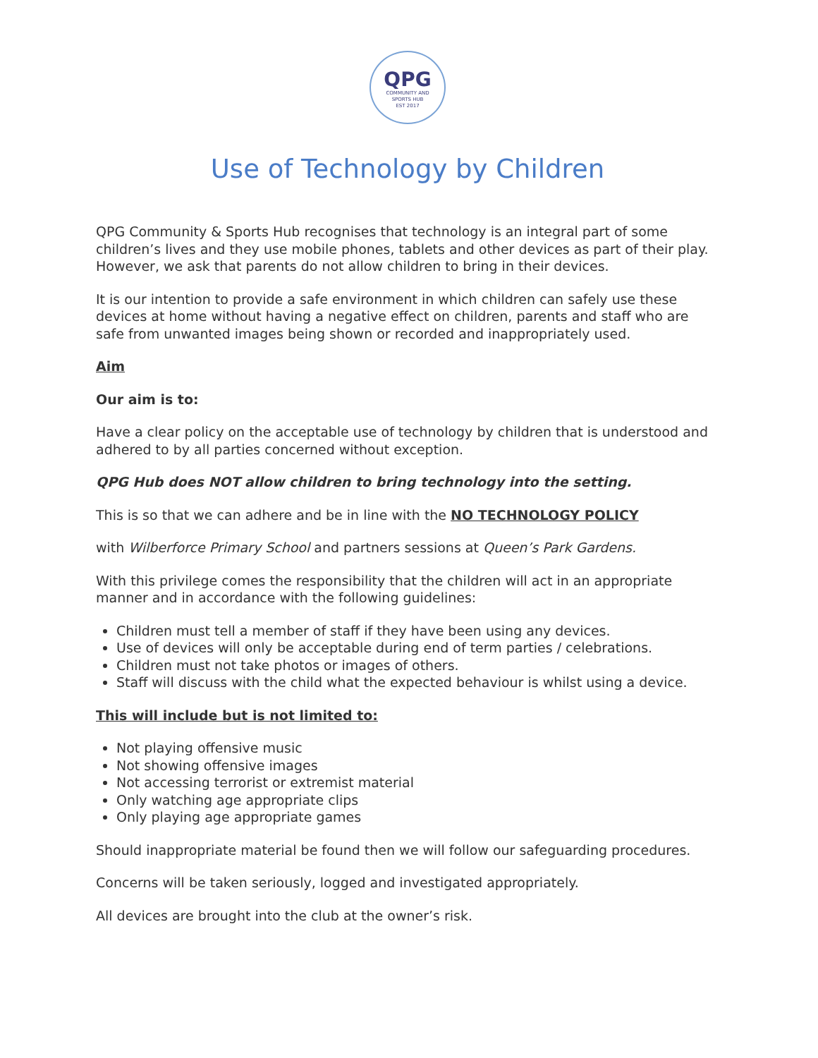QPG
COMMUNITY AND
SPORTS HUB
EST 2017
Use of Technology by Children
QPG Community & Sports Hub recognises that technology is an integral part of some children’s lives and they use mobile phones, tablets and other devices as part of their play. However, we ask that parents do not allow children to bring in their devices.
It is our intention to provide a safe environment in which children can safely use these devices at home without having a negative effect on children, parents and staff who are safe from unwanted images being shown or recorded and inappropriately used.
Aim
Our aim is to:
Have a clear policy on the acceptable use of technology by children that is understood and adhered to by all parties concerned without exception.
QPG Hub does NOT allow children to bring technology into the setting.
This is so that we can adhere and be in line with the NO TECHNOLOGY POLICY
with Wilberforce Primary School and partners sessions at Queen’s Park Gardens.
With this privilege comes the responsibility that the children will act in an appropriate manner and in accordance with the following guidelines:
Children must tell a member of staff if they have been using any devices.
Use of devices will only be acceptable during end of term parties / celebrations.
Children must not take photos or images of others.
Staff will discuss with the child what the expected behaviour is whilst using a device.
This will include but is not limited to:
Not playing offensive music
Not showing offensive images
Not accessing terrorist or extremist material
Only watching age appropriate clips
Only playing age appropriate games
Should inappropriate material be found then we will follow our safeguarding procedures.
Concerns will be taken seriously, logged and investigated appropriately.
All devices are brought into the club at the owner’s risk.